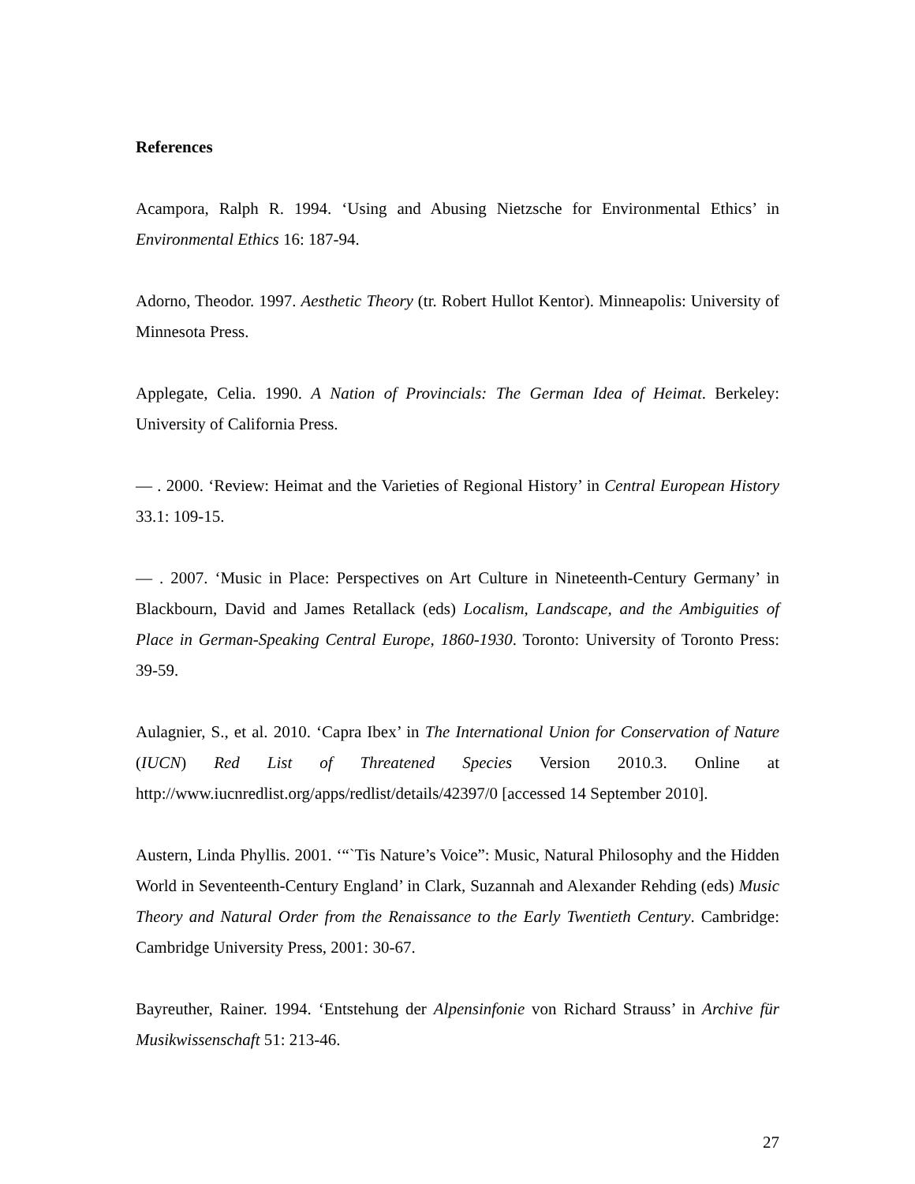References
Acampora, Ralph R. 1994. ‘Using and Abusing Nietzsche for Environmental Ethics’ in Environmental Ethics 16: 187-94.
Adorno, Theodor. 1997. Aesthetic Theory (tr. Robert Hullot Kentor). Minneapolis: University of Minnesota Press.
Applegate, Celia. 1990. A Nation of Provincials: The German Idea of Heimat. Berkeley: University of California Press.
— . 2000. ‘Review: Heimat and the Varieties of Regional History’ in Central European History 33.1: 109-15.
— . 2007. ‘Music in Place: Perspectives on Art Culture in Nineteenth-Century Germany’ in Blackbourn, David and James Retallack (eds) Localism, Landscape, and the Ambiguities of Place in German-Speaking Central Europe, 1860-1930. Toronto: University of Toronto Press: 39-59.
Aulagnier, S., et al. 2010. ‘Capra Ibex’ in The International Union for Conservation of Nature (IUCN) Red List of Threatened Species Version 2010.3. Online at http://www.iucnredlist.org/apps/redlist/details/42397/0 [accessed 14 September 2010].
Austern, Linda Phyllis. 2001. ‘“`Tis Nature’s Voice”: Music, Natural Philosophy and the Hidden World in Seventeenth-Century England’ in Clark, Suzannah and Alexander Rehding (eds) Music Theory and Natural Order from the Renaissance to the Early Twentieth Century. Cambridge: Cambridge University Press, 2001: 30-67.
Bayreuther, Rainer. 1994. ‘Entstehung der Alpensinfonie von Richard Strauss’ in Archive für Musikwissenschaft 51: 213-46.
27